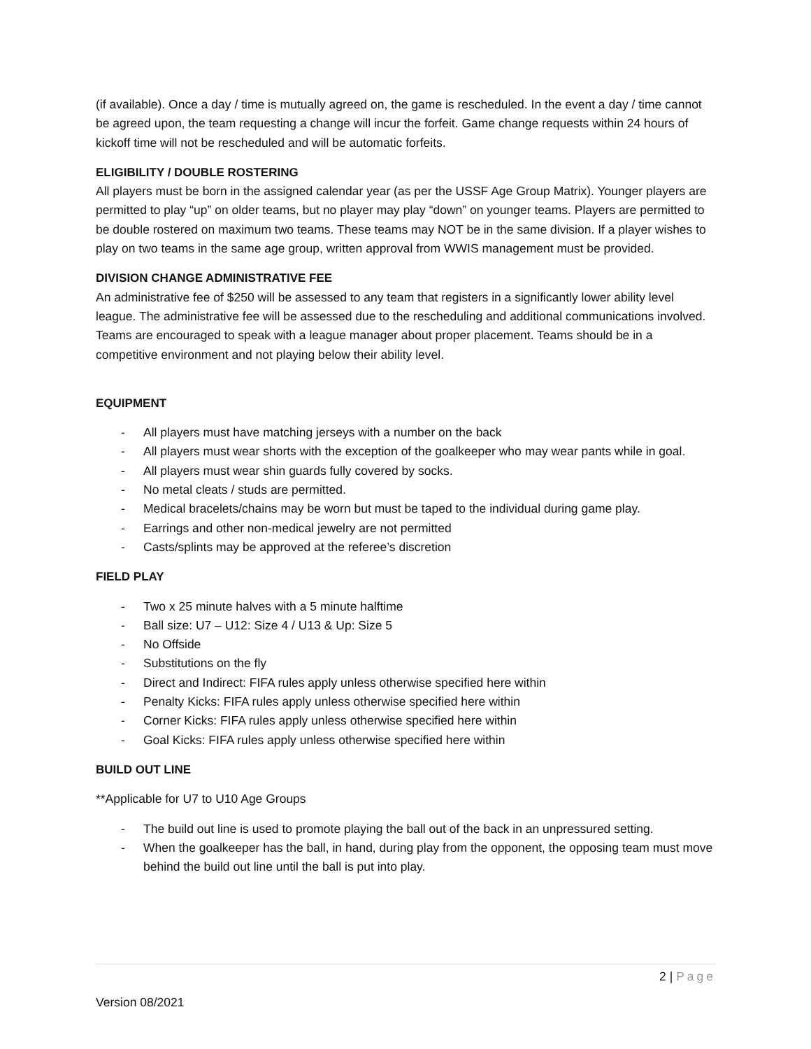(if available). Once a day / time is mutually agreed on, the game is rescheduled. In the event a day / time cannot be agreed upon, the team requesting a change will incur the forfeit. Game change requests within 24 hours of kickoff time will not be rescheduled and will be automatic forfeits.
ELIGIBILITY / DOUBLE ROSTERING
All players must be born in the assigned calendar year (as per the USSF Age Group Matrix). Younger players are permitted to play “up” on older teams, but no player may play “down” on younger teams. Players are permitted to be double rostered on maximum two teams. These teams may NOT be in the same division. If a player wishes to play on two teams in the same age group, written approval from WWIS management must be provided.
DIVISION CHANGE ADMINISTRATIVE FEE
An administrative fee of $250 will be assessed to any team that registers in a significantly lower ability level league. The administrative fee will be assessed due to the rescheduling and additional communications involved. Teams are encouraged to speak with a league manager about proper placement. Teams should be in a competitive environment and not playing below their ability level.
EQUIPMENT
- All players must have matching jerseys with a number on the back
- All players must wear shorts with the exception of the goalkeeper who may wear pants while in goal.
- All players must wear shin guards fully covered by socks.
- No metal cleats / studs are permitted.
- Medical bracelets/chains may be worn but must be taped to the individual during game play.
- Earrings and other non-medical jewelry are not permitted
- Casts/splints may be approved at the referee’s discretion
FIELD PLAY
- Two x 25 minute halves with a 5 minute halftime
- Ball size: U7 – U12: Size 4 / U13 & Up: Size 5
- No Offside
- Substitutions on the fly
- Direct and Indirect: FIFA rules apply unless otherwise specified here within
- Penalty Kicks: FIFA rules apply unless otherwise specified here within
- Corner Kicks: FIFA rules apply unless otherwise specified here within
- Goal Kicks: FIFA rules apply unless otherwise specified here within
BUILD OUT LINE
**Applicable for U7 to U10 Age Groups
- The build out line is used to promote playing the ball out of the back in an unpressured setting.
- When the goalkeeper has the ball, in hand, during play from the opponent, the opposing team must move behind the build out line until the ball is put into play.
2 | Page
Version 08/2021